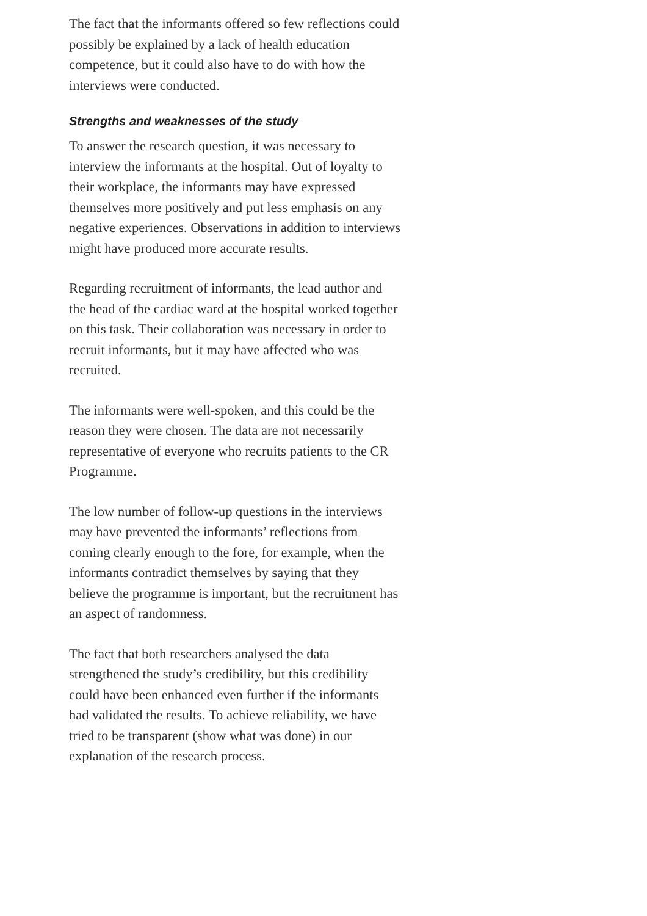The fact that the informants offered so few reflections could possibly be explained by a lack of health education competence, but it could also have to do with how the interviews were conducted.
Strengths and weaknesses of the study
To answer the research question, it was necessary to interview the informants at the hospital. Out of loyalty to their workplace, the informants may have expressed themselves more positively and put less emphasis on any negative experiences. Observations in addition to interviews might have produced more accurate results.
Regarding recruitment of informants, the lead author and the head of the cardiac ward at the hospital worked together on this task. Their collaboration was necessary in order to recruit informants, but it may have affected who was recruited.
The informants were well-spoken, and this could be the reason they were chosen. The data are not necessarily representative of everyone who recruits patients to the CR Programme.
The low number of follow-up questions in the interviews may have prevented the informants’ reflections from coming clearly enough to the fore, for example, when the informants contradict themselves by saying that they believe the programme is important, but the recruitment has an aspect of randomness.
The fact that both researchers analysed the data strengthened the study’s credibility, but this credibility could have been enhanced even further if the informants had validated the results. To achieve reliability, we have tried to be transparent (show what was done) in our explanation of the research process.